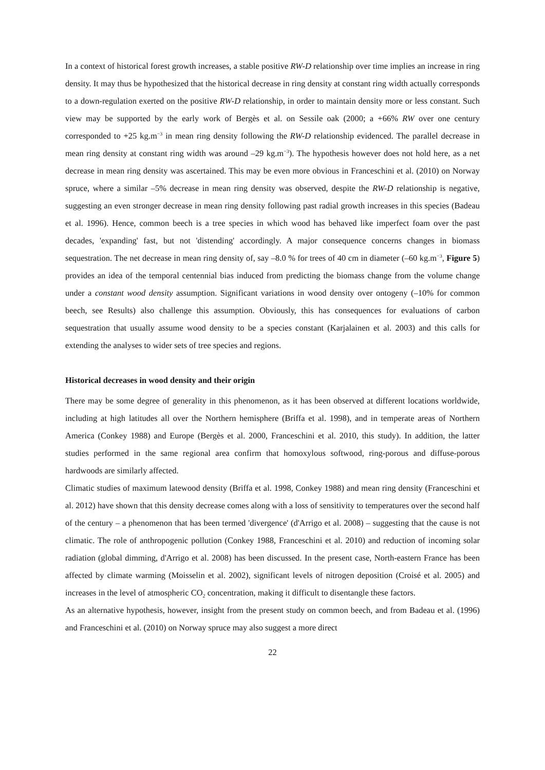In a context of historical forest growth increases, a stable positive RW-D relationship over time implies an increase in ring density. It may thus be hypothesized that the historical decrease in ring density at constant ring width actually corresponds to a down-regulation exerted on the positive RW-D relationship, in order to maintain density more or less constant. Such view may be supported by the early work of Bergès et al. on Sessile oak (2000; a +66% RW over one century corresponded to +25 kg.m<sup>−3</sup> in mean ring density following the RW-D relationship evidenced. The parallel decrease in mean ring density at constant ring width was around –29 kg.m<sup>−3</sup>). The hypothesis however does not hold here, as a net decrease in mean ring density was ascertained. This may be even more obvious in Franceschini et al. (2010) on Norway spruce, where a similar –5% decrease in mean ring density was observed, despite the RW-D relationship is negative, suggesting an even stronger decrease in mean ring density following past radial growth increases in this species (Badeau et al. 1996). Hence, common beech is a tree species in which wood has behaved like imperfect foam over the past decades, 'expanding' fast, but not 'distending' accordingly. A major consequence concerns changes in biomass sequestration. The net decrease in mean ring density of, say –8.0 % for trees of 40 cm in diameter (–60 kg.m<sup>−3</sup>, Figure 5) provides an idea of the temporal centennial bias induced from predicting the biomass change from the volume change under a constant wood density assumption. Significant variations in wood density over ontogeny (–10% for common beech, see Results) also challenge this assumption. Obviously, this has consequences for evaluations of carbon sequestration that usually assume wood density to be a species constant (Karjalainen et al. 2003) and this calls for extending the analyses to wider sets of tree species and regions.
Historical decreases in wood density and their origin
There may be some degree of generality in this phenomenon, as it has been observed at different locations worldwide, including at high latitudes all over the Northern hemisphere (Briffa et al. 1998), and in temperate areas of Northern America (Conkey 1988) and Europe (Bergès et al. 2000, Franceschini et al. 2010, this study). In addition, the latter studies performed in the same regional area confirm that homoxylous softwood, ring-porous and diffuse-porous hardwoods are similarly affected.
Climatic studies of maximum latewood density (Briffa et al. 1998, Conkey 1988) and mean ring density (Franceschini et al. 2012) have shown that this density decrease comes along with a loss of sensitivity to temperatures over the second half of the century – a phenomenon that has been termed 'divergence' (d'Arrigo et al. 2008) – suggesting that the cause is not climatic. The role of anthropogenic pollution (Conkey 1988, Franceschini et al. 2010) and reduction of incoming solar radiation (global dimming, d'Arrigo et al. 2008) has been discussed. In the present case, North-eastern France has been affected by climate warming (Moisselin et al. 2002), significant levels of nitrogen deposition (Croisé et al. 2005) and increases in the level of atmospheric CO<sub>2</sub> concentration, making it difficult to disentangle these factors.
As an alternative hypothesis, however, insight from the present study on common beech, and from Badeau et al. (1996) and Franceschini et al. (2010) on Norway spruce may also suggest a more direct
22